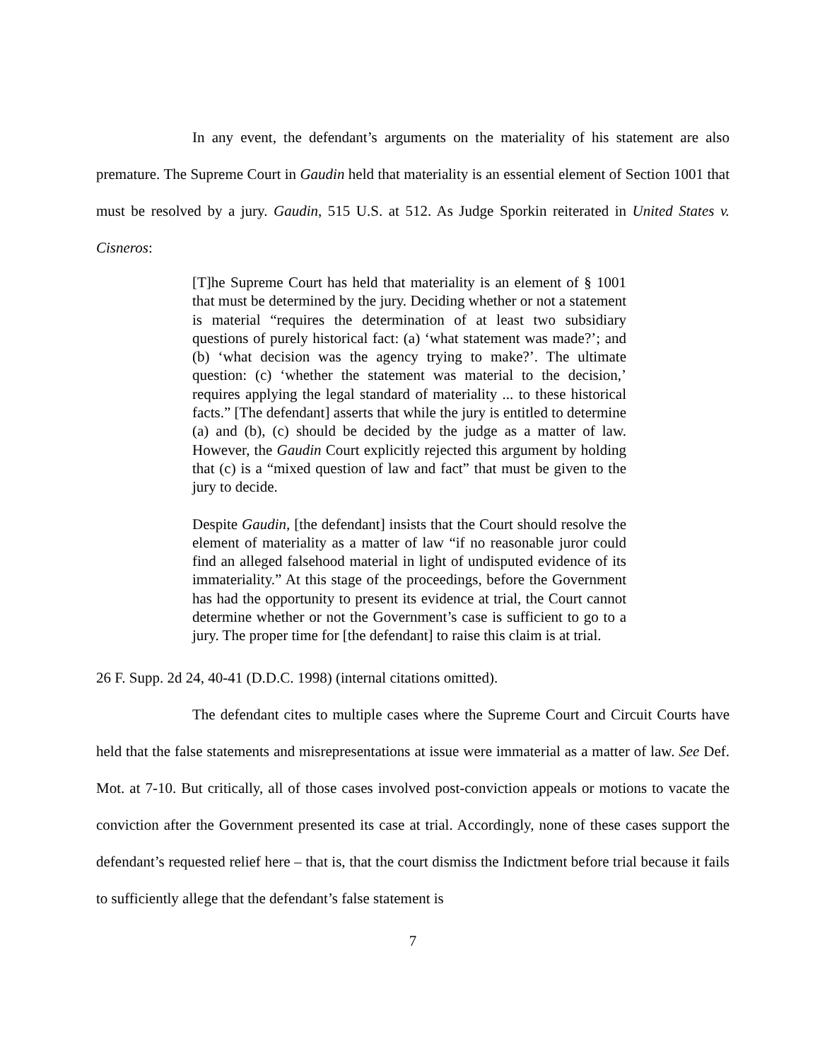In any event, the defendant’s arguments on the materiality of his statement are also premature. The Supreme Court in Gaudin held that materiality is an essential element of Section 1001 that must be resolved by a jury. Gaudin, 515 U.S. at 512. As Judge Sporkin reiterated in United States v. Cisneros:
[T]he Supreme Court has held that materiality is an element of § 1001 that must be determined by the jury. Deciding whether or not a statement is material “requires the determination of at least two subsidiary questions of purely historical fact: (a) ‘what statement was made?’; and (b) ‘what decision was the agency trying to make?’. The ultimate question: (c) ‘whether the statement was material to the decision,’ requires applying the legal standard of materiality ... to these historical facts.” [The defendant] asserts that while the jury is entitled to determine (a) and (b), (c) should be decided by the judge as a matter of law. However, the Gaudin Court explicitly rejected this argument by holding that (c) is a “mixed question of law and fact” that must be given to the jury to decide.
Despite Gaudin, [the defendant] insists that the Court should resolve the element of materiality as a matter of law “if no reasonable juror could find an alleged falsehood material in light of undisputed evidence of its immateriality.” At this stage of the proceedings, before the Government has had the opportunity to present its evidence at trial, the Court cannot determine whether or not the Government’s case is sufficient to go to a jury. The proper time for [the defendant] to raise this claim is at trial.
26 F. Supp. 2d 24, 40-41 (D.D.C. 1998) (internal citations omitted).
The defendant cites to multiple cases where the Supreme Court and Circuit Courts have held that the false statements and misrepresentations at issue were immaterial as a matter of law. See Def. Mot. at 7-10. But critically, all of those cases involved post-conviction appeals or motions to vacate the conviction after the Government presented its case at trial. Accordingly, none of these cases support the defendant’s requested relief here – that is, that the court dismiss the Indictment before trial because it fails to sufficiently allege that the defendant’s false statement is
7